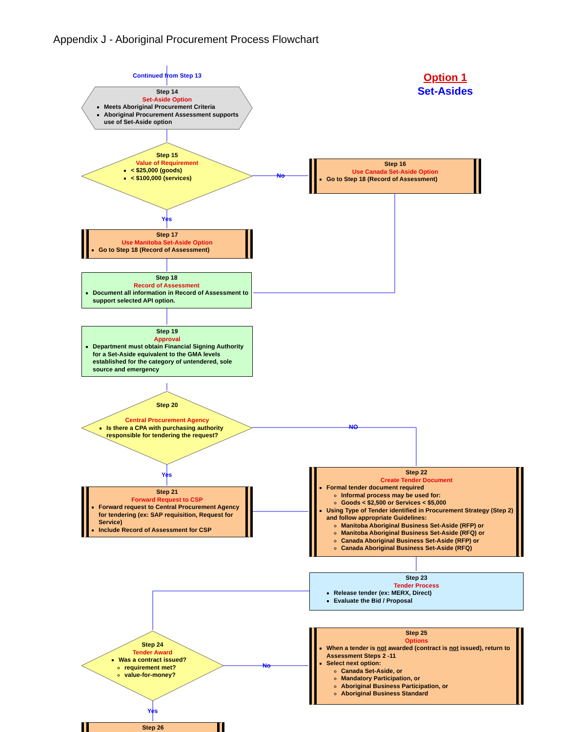Appendix J - Aboriginal Procurement Process Flowchart
Continued from Step 13
Option 1
Set-Asides
Step 14
Set-Aside Option
Meets Aboriginal Procurement Criteria
Aboriginal Procurement Assessment supports use of Set-Aside option
Step 15
Value of Requirement
< $25,000 (goods)
< $100,000 (services)
No
Step 16
Use Canada Set-Aside Option
Go to Step 18 (Record of Assessment)
Yes
Step 17
Use Manitoba Set-Aside Option
Go to Step 18 (Record of Assessment)
Step 18
Record of Assessment
Document all information in Record of Assessment to support selected API option.
Step 19
Approval
Department must obtain Financial Signing Authority for a Set-Aside equivalent to the GMA levels established for the category of untendered, sole source and emergency
Step 20
Central Procurement Agency
Is there a CPA with purchasing authority responsible for tendering the request?
NO
Yes
Step 21
Forward Request to CSP
Forward request to Central Procurement Agency for tendering (ex: SAP requisition, Request for Service)
Include Record of Assessment for CSP
Step 22
Create Tender Document
Formal tender document required
Informal process may be used for:
Goods < $2,500 or Services < $5,000
Using Type of Tender identified in Procurement Strategy (Step 2) and follow appropriate Guidelines:
Manitoba Aboriginal Business Set-Aside (RFP) or
Manitoba Aboriginal Business Set-Aside (RFQ) or
Canada Aboriginal Business Set-Aside (RFP) or
Canada Aboriginal Business Set-Aside (RFQ)
Step 23
Tender Process
Release tender (ex: MERX, Direct)
Evaluate the Bid / Proposal
Step 24
Tender Award
Was a contract issued?
requirement met?
value-for-money?
No
Step 25
Options
When a tender is not awarded (contract is not issued), return to Assessment Steps 2 -11
Select next option:
Canada Set-Aside, or
Mandatory Participation, or
Aboriginal Business Participation, or
Aboriginal Business Standard
Yes
Step 26